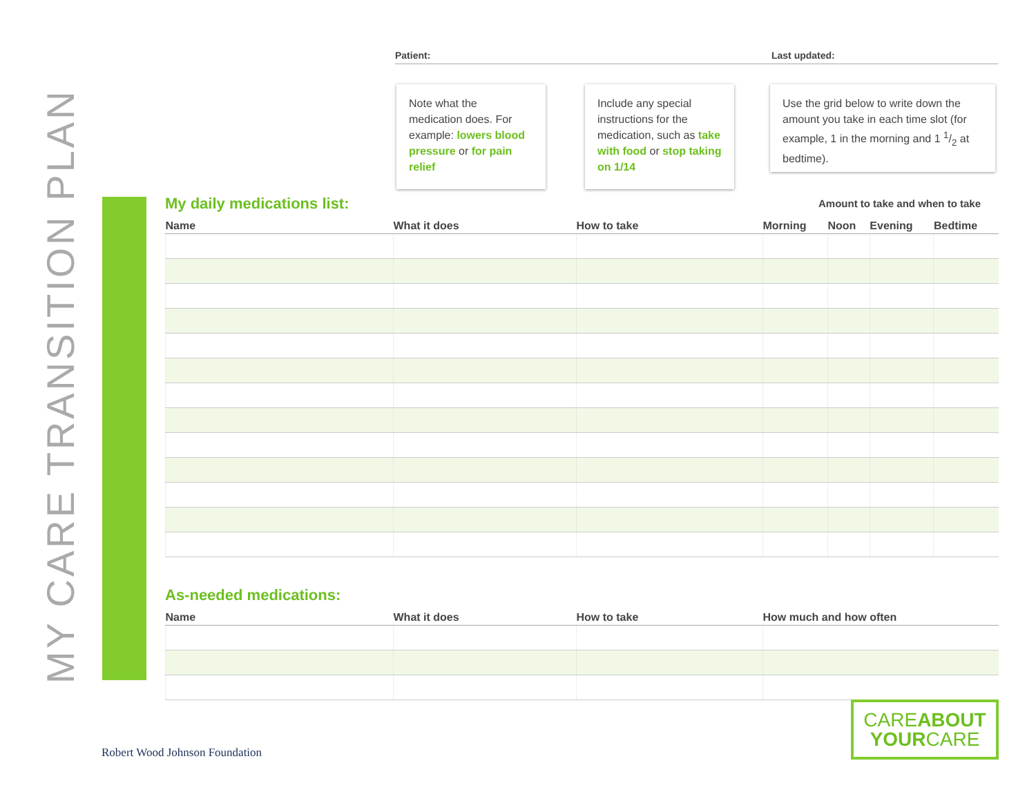MY CARE TRANSITION PLAN
Patient: Last updated:
Note what the medication does. For example: lowers blood pressure or for pain relief
Include any special instructions for the medication, such as take with food or stop taking on 1/14
Use the grid below to write down the amount you take in each time slot (for example, 1 in the morning and 1 1/2 at bedtime).
My daily medications list:
Amount to take and when to take
| Name | What it does | How to take | Morning | Noon | Evening | Bedtime |
| --- | --- | --- | --- | --- | --- | --- |
As-needed medications:
| Name | What it does | How to take | How much and how often |
| --- | --- | --- | --- |
Robert Wood Johnson Foundation
CAREABOUT
YOURCARE